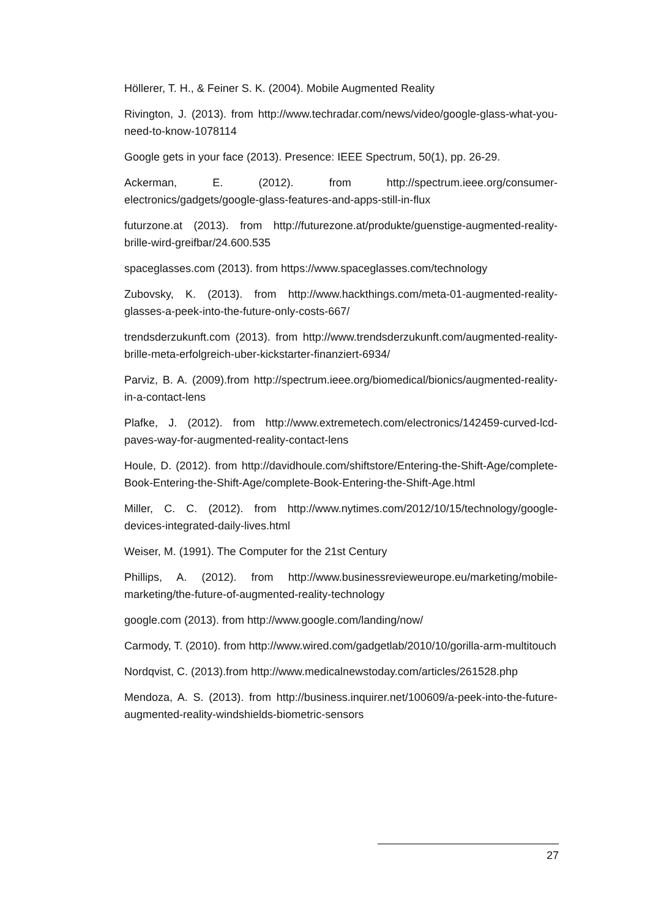Höllerer, T. H., & Feiner S. K. (2004). Mobile Augmented Reality
Rivington, J. (2013). from http://www.techradar.com/news/video/google-glass-what-you-need-to-know-1078114
Google gets in your face (2013). Presence: IEEE Spectrum, 50(1), pp. 26-29.
Ackerman, E. (2012). from http://spectrum.ieee.org/consumer-electronics/gadgets/google-glass-features-and-apps-still-in-flux
futurzone.at (2013). from http://futurezone.at/produkte/guenstige-augmented-reality-brille-wird-greifbar/24.600.535
spaceglasses.com (2013). from https://www.spaceglasses.com/technology
Zubovsky, K. (2013). from http://www.hackthings.com/meta-01-augmented-reality-glasses-a-peek-into-the-future-only-costs-667/
trendsderzukunft.com (2013). from http://www.trendsderzukunft.com/augmented-reality-brille-meta-erfolgreich-uber-kickstarter-finanziert-6934/
Parviz, B. A. (2009).from http://spectrum.ieee.org/biomedical/bionics/augmented-reality-in-a-contact-lens
Plafke, J. (2012). from http://www.extremetech.com/electronics/142459-curved-lcd-paves-way-for-augmented-reality-contact-lens
Houle, D. (2012). from http://davidhoule.com/shiftstore/Entering-the-Shift-Age/complete-Book-Entering-the-Shift-Age/complete-Book-Entering-the-Shift-Age.html
Miller, C. C. (2012). from http://www.nytimes.com/2012/10/15/technology/google-devices-integrated-daily-lives.html
Weiser, M. (1991). The Computer for the 21st Century
Phillips, A. (2012). from http://www.businessrevieweurope.eu/marketing/mobile-marketing/the-future-of-augmented-reality-technology
google.com (2013). from http://www.google.com/landing/now/
Carmody, T. (2010). from http://www.wired.com/gadgetlab/2010/10/gorilla-arm-multitouch
Nordqvist, C. (2013).from http://www.medicalnewstoday.com/articles/261528.php
Mendoza, A. S. (2013). from http://business.inquirer.net/100609/a-peek-into-the-future-augmented-reality-windshields-biometric-sensors
27